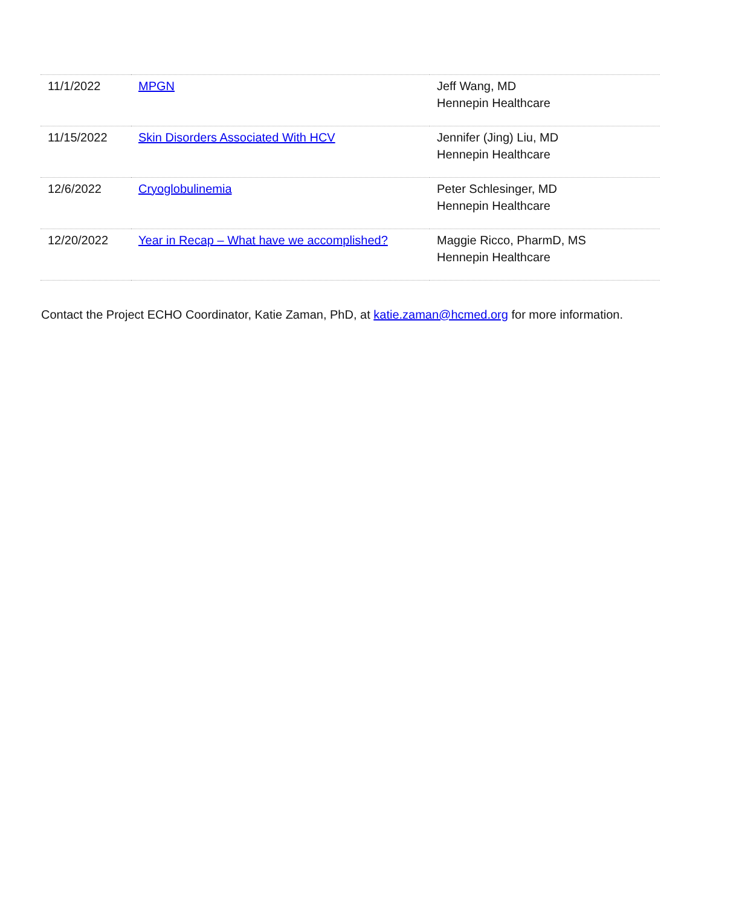| 11/1/2022 | MPGN | Jeff Wang, MD Hennepin Healthcare |
| 11/15/2022 | Skin Disorders Associated With HCV | Jennifer (Jing) Liu, MD Hennepin Healthcare |
| 12/6/2022 | Cryoglobulinemia | Peter Schlesinger, MD Hennepin Healthcare |
| 12/20/2022 | Year in Recap – What have we accomplished? | Maggie Ricco, PharmD, MS Hennepin Healthcare |
Contact the Project ECHO Coordinator, Katie Zaman, PhD, at katie.zaman@hcmed.org for more information.